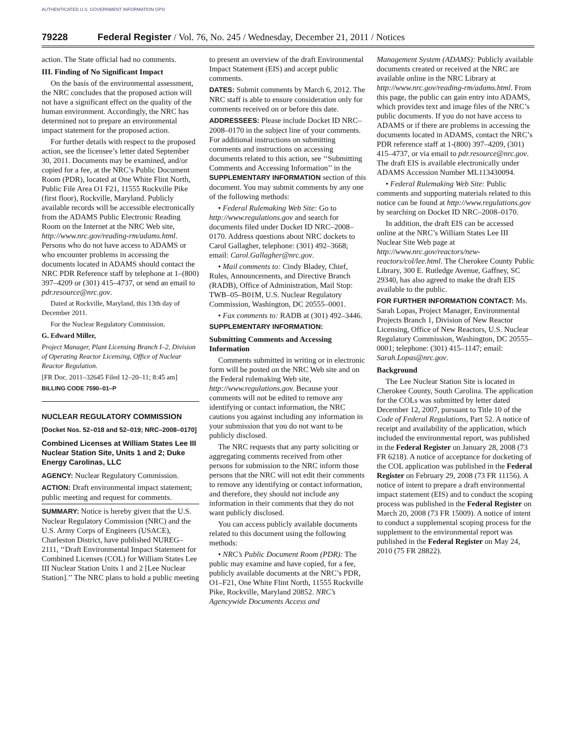AUTHENTICATED U.S. GOVERNMENT INFORMATION GPO
79228 Federal Register / Vol. 76, No. 245 / Wednesday, December 21, 2011 / Notices
action. The State official had no comments.
III. Finding of No Significant Impact
On the basis of the environmental assessment, the NRC concludes that the proposed action will not have a significant effect on the quality of the human environment. Accordingly, the NRC has determined not to prepare an environmental impact statement for the proposed action.
For further details with respect to the proposed action, see the licensee’s letter dated September 30, 2011. Documents may be examined, and/or copied for a fee, at the NRC’s Public Document Room (PDR), located at One White Flint North, Public File Area O1 F21, 11555 Rockville Pike (first floor), Rockville, Maryland. Publicly available records will be accessible electronically from the ADAMS Public Electronic Reading Room on the Internet at the NRC Web site, http://www.nrc.gov/reading-rm/adams.html. Persons who do not have access to ADAMS or who encounter problems in accessing the documents located in ADAMS should contact the NRC PDR Reference staff by telephone at 1–(800) 397–4209 or (301) 415–4737, or send an email to pdr.resource@nrc.gov.
Dated at Rockville, Maryland, this 13th day of December 2011.
For the Nuclear Regulatory Commission.
G. Edward Miller,
Project Manager, Plant Licensing Branch I–2, Division of Operating Reactor Licensing, Office of Nuclear Reactor Regulation.
[FR Doc. 2011–32645 Filed 12–20–11; 8:45 am]
BILLING CODE 7590–01–P
NUCLEAR REGULATORY COMMISSION
[Docket Nos. 52–018 and 52–019; NRC–2008–0170]
Combined Licenses at William States Lee III Nuclear Station Site, Units 1 and 2; Duke Energy Carolinas, LLC
AGENCY: Nuclear Regulatory Commission.
ACTION: Draft environmental impact statement; public meeting and request for comments.
SUMMARY: Notice is hereby given that the U.S. Nuclear Regulatory Commission (NRC) and the U.S. Army Corps of Engineers (USACE), Charleston District, have published NUREG–2111, ‘‘Draft Environmental Impact Statement for Combined Licenses (COL) for William States Lee III Nuclear Station Units 1 and 2 [Lee Nuclear Station].’’ The NRC plans to hold a public meeting
to present an overview of the draft Environmental Impact Statement (EIS) and accept public comments.
DATES: Submit comments by March 6, 2012. The NRC staff is able to ensure consideration only for comments received on or before this date.
ADDRESSEES: Please include Docket ID NRC–2008–0170 in the subject line of your comments. For additional instructions on submitting comments and instructions on accessing documents related to this action, see ‘‘Submitting Comments and Accessing Information’’ in the SUPPLEMENTARY INFORMATION section of this document. You may submit comments by any one of the following methods:
• Federal Rulemaking Web Site: Go to http://www.regulations.gov and search for documents filed under Docket ID NRC–2008–0170. Address questions about NRC dockets to Carol Gallagher, telephone: (301) 492–3668; email: Carol.Gallagher@nrc.gov.
• Mail comments to: Cindy Bladey, Chief, Rules, Announcements, and Directive Branch (RADB), Office of Administration, Mail Stop: TWB–05–B01M, U.S. Nuclear Regulatory Commission, Washington, DC 20555–0001.
• Fax comments to: RADB at (301) 492–3446.
SUPPLEMENTARY INFORMATION:
Submitting Comments and Accessing Information
Comments submitted in writing or in electronic form will be posted on the NRC Web site and on the Federal rulemaking Web site, http://www.regulations.gov. Because your comments will not be edited to remove any identifying or contact information, the NRC cautions you against including any information in your submission that you do not want to be publicly disclosed.
The NRC requests that any party soliciting or aggregating comments received from other persons for submission to the NRC inform those persons that the NRC will not edit their comments to remove any identifying or contact information, and therefore, they should not include any information in their comments that they do not want publicly disclosed.
You can access publicly available documents related to this document using the following methods:
• NRC’s Public Document Room (PDR): The public may examine and have copied, for a fee, publicly available documents at the NRC’s PDR, O1–F21, One White Flint North, 11555 Rockville Pike, Rockville, Maryland 20852. NRC’s Agencywide Documents Access and
Management System (ADAMS): Publicly available documents created or received at the NRC are available online in the NRC Library at http://www.nrc.gov/reading-rm/adams.html. From this page, the public can gain entry into ADAMS, which provides text and image files of the NRC’s public documents. If you do not have access to ADAMS or if there are problems in accessing the documents located in ADAMS, contact the NRC’s PDR reference staff at 1-(800) 397–4209, (301) 415–4737, or via email to pdr.resource@nrc.gov. The draft EIS is available electronically under ADAMS Accession Number ML113430094.
• Federal Rulemaking Web Site: Public comments and supporting materials related to this notice can be found at http://www.regulations.gov by searching on Docket ID NRC–2008–0170.
In addition, the draft EIS can be accessed online at the NRC’s William States Lee III Nuclear Site Web page at http://www.nrc.gov/reactors/new-reactors/col/lee.html. The Cherokee County Public Library, 300 E. Rutledge Avenue, Gaffney, SC 29340, has also agreed to make the draft EIS available to the public.
FOR FURTHER INFORMATION CONTACT: Ms. Sarah Lopas, Project Manager, Environmental Projects Branch 1, Division of New Reactor Licensing, Office of New Reactors, U.S. Nuclear Regulatory Commission, Washington, DC 20555–0001; telephone: (301) 415–1147; email: Sarah.Lopas@nrc.gov.
Background
The Lee Nuclear Station Site is located in Cherokee County, South Carolina. The application for the COLs was submitted by letter dated December 12, 2007, pursuant to Title 10 of the Code of Federal Regulations, Part 52. A notice of receipt and availability of the application, which included the environmental report, was published in the Federal Register on January 28, 2008 (73 FR 6218). A notice of acceptance for docketing of the COL application was published in the Federal Register on February 29, 2008 (73 FR 11156). A notice of intent to prepare a draft environmental impact statement (EIS) and to conduct the scoping process was published in the Federal Register on March 20, 2008 (73 FR 15009). A notice of intent to conduct a supplemental scoping process for the supplement to the environmental report was published in the Federal Register on May 24, 2010 (75 FR 28822).